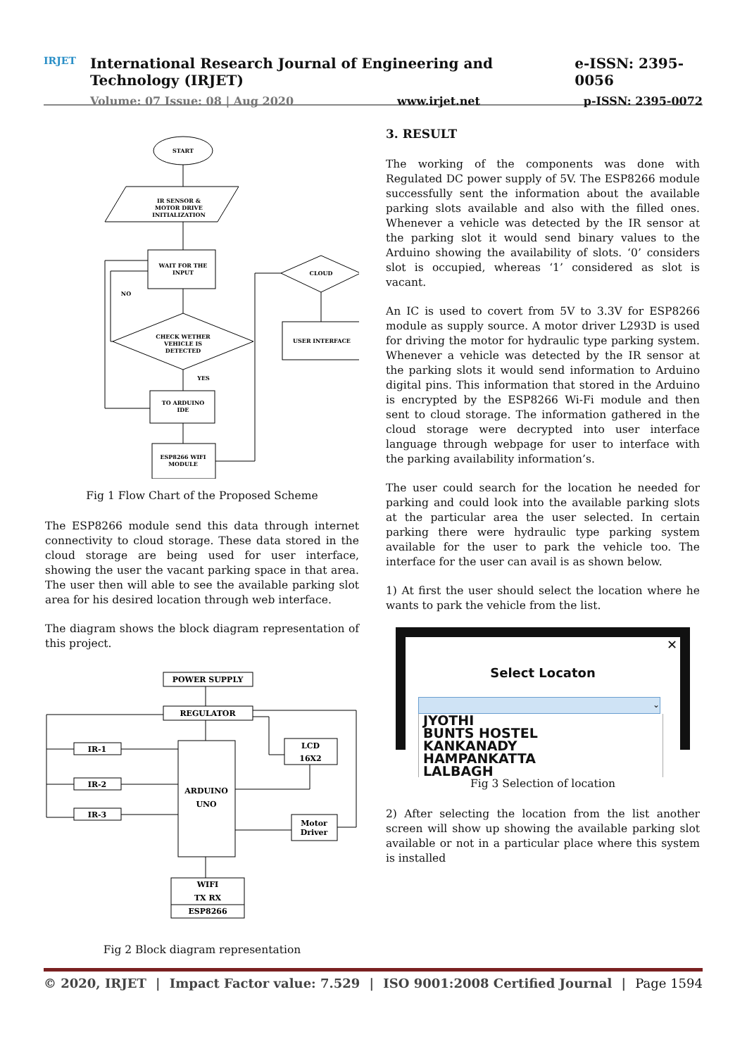IRJET
International Research Journal of Engineering and Technology (IRJET) e-ISSN: 2395-0056
Volume: 07 Issue: 08 | Aug 2020 www.irjet.net p-ISSN: 2395-0072
START
IR SENSOR &
MOTOR DRIVE
INITIALIZATION
WAIT FOR THE
INPUT
CHECK WETHER
VEHICLE IS
DETECTED
NO
YES
TO ARDUINO
IDE
ESP8266 WIFI
MODULE
CLOUD
USER INTERFACE
Fig 1 Flow Chart of the Proposed Scheme
The ESP8266 module send this data through internet connectivity to cloud storage. These data stored in the cloud storage are being used for user interface, showing the user the vacant parking space in that area. The user then will able to see the available parking slot area for his desired location through web interface.
The diagram shows the block diagram representation of this project.
POWER SUPPLY
REGULATOR
IR-1
IR-2
IR-3
ARDUINO
UNO
LCD
16X2
Motor
Driver
WIFI
TX RX
ESP8266
Fig 2 Block diagram representation
3. RESULT
The working of the components was done with Regulated DC power supply of 5V. The ESP8266 module successfully sent the information about the available parking slots available and also with the filled ones. Whenever a vehicle was detected by the IR sensor at the parking slot it would send binary values to the Arduino showing the availability of slots. ‘0’ considers slot is occupied, whereas ‘1’ considered as slot is vacant.
An IC is used to covert from 5V to 3.3V for ESP8266 module as supply source. A motor driver L293D is used for driving the motor for hydraulic type parking system. Whenever a vehicle was detected by the IR sensor at the parking slots it would send information to Arduino digital pins. This information that stored in the Arduino is encrypted by the ESP8266 Wi-Fi module and then sent to cloud storage. The information gathered in the cloud storage were decrypted into user interface language through webpage for user to interface with the parking availability information’s.
The user could search for the location he needed for parking and could look into the available parking slots at the particular area the user selected. In certain parking there were hydraulic type parking system available for the user to park the vehicle too. The interface for the user can avail is as shown below.
1) At first the user should select the location where he wants to park the vehicle from the list.
✕
Select Locaton
⌄
JYOTHI
BUNTS HOSTEL
KANKANADY
HAMPANKATTA
LALBAGH
Fig 3 Selection of location
2) After selecting the location from the list another screen will show up showing the available parking slot available or not in a particular place where this system is installed
© 2020, IRJET | Impact Factor value: 7.529 | ISO 9001:2008 Certified Journal | Page 1594